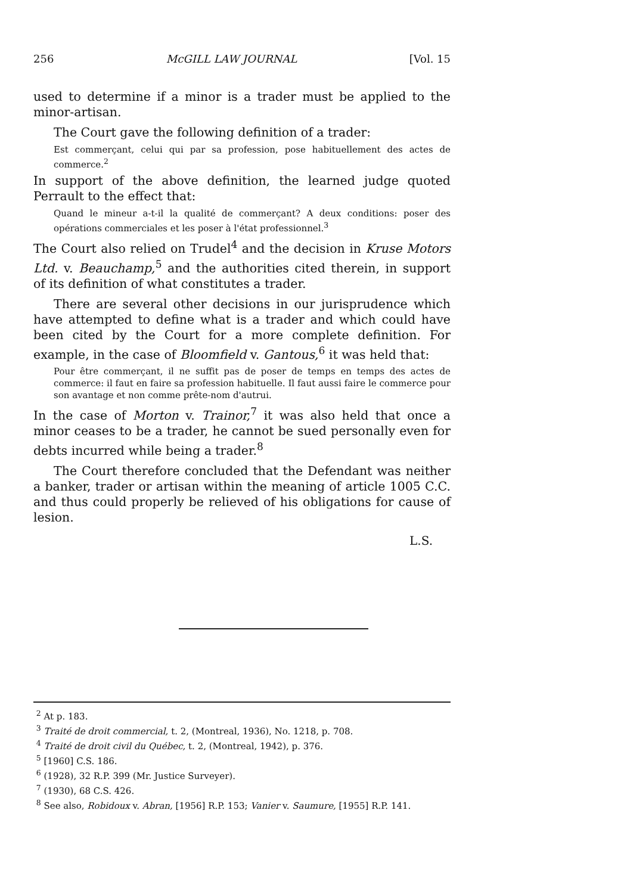256 McGILL LAW JOURNAL [Vol. 15
used to determine if a minor is a trader must be applied to the minor-artisan.
The Court gave the following definition of a trader:
Est commerçant, celui qui par sa profession, pose habituellement des actes de commerce.<sup>2</sup>
In support of the above definition, the learned judge quoted Perrault to the effect that:
Quand le mineur a-t-il la qualité de commerçant? A deux conditions: poser des opérations commerciales et les poser à l'état professionnel.<sup>3</sup>
The Court also relied on Trudel<sup>4</sup> and the decision in Kruse Motors Ltd. v. Beauchamp,<sup>5</sup> and the authorities cited therein, in support of its definition of what constitutes a trader.
There are several other decisions in our jurisprudence which have attempted to define what is a trader and which could have been cited by the Court for a more complete definition. For example, in the case of Bloomfield v. Gantous,<sup>6</sup> it was held that:
Pour être commerçant, il ne suffit pas de poser de temps en temps des actes de commerce: il faut en faire sa profession habituelle. Il faut aussi faire le commerce pour son avantage et non comme prête-nom d'autrui.
In the case of Morton v. Trainor,<sup>7</sup> it was also held that once a minor ceases to be a trader, he cannot be sued personally even for debts incurred while being a trader.<sup>8</sup>
The Court therefore concluded that the Defendant was neither a banker, trader or artisan within the meaning of article 1005 C.C. and thus could properly be relieved of his obligations for cause of lesion.
L.S.
<sup>2</sup> At p. 183.
<sup>3</sup> Traité de droit commercial, t. 2, (Montreal, 1936), No. 1218, p. 708.
<sup>4</sup> Traité de droit civil du Québec, t. 2, (Montreal, 1942), p. 376.
<sup>5</sup> [1960] C.S. 186.
<sup>6</sup> (1928), 32 R.P. 399 (Mr. Justice Surveyer).
<sup>7</sup> (1930), 68 C.S. 426.
<sup>8</sup> See also, Robidoux v. Abran, [1956] R.P. 153; Vanier v. Saumure, [1955] R.P. 141.